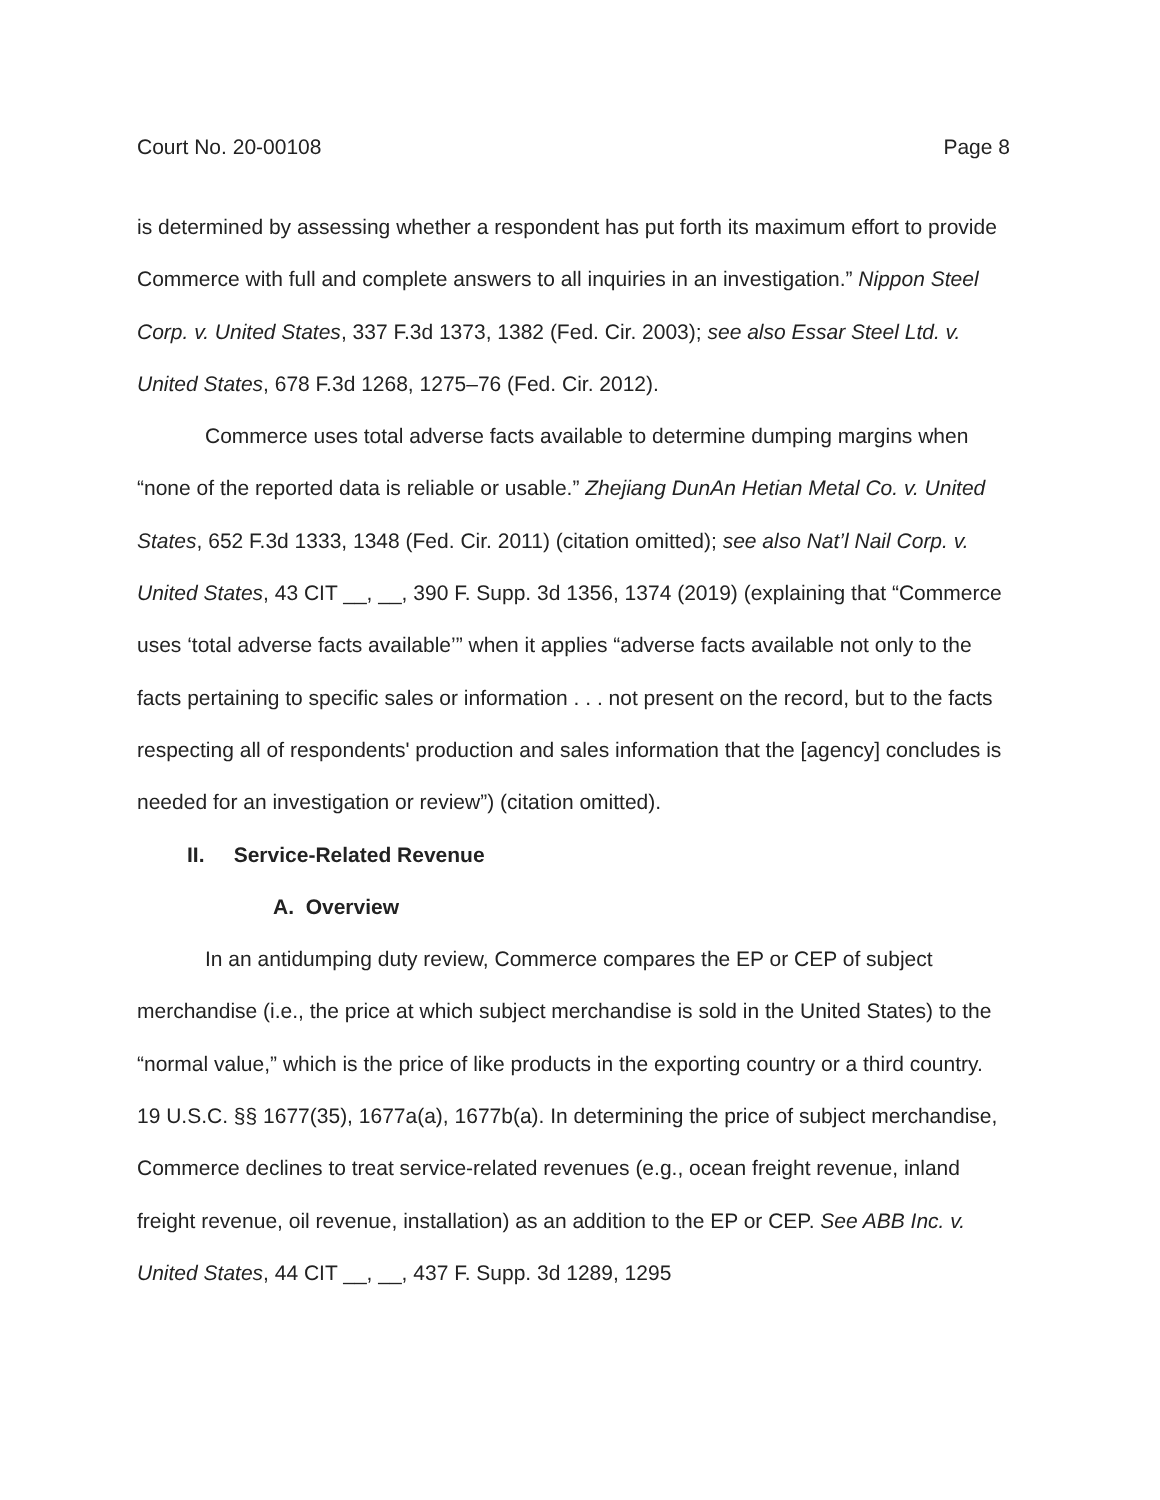Court No. 20-00108 Page 8
is determined by assessing whether a respondent has put forth its maximum effort to provide Commerce with full and complete answers to all inquiries in an investigation.” Nippon Steel Corp. v. United States, 337 F.3d 1373, 1382 (Fed. Cir. 2003); see also Essar Steel Ltd. v. United States, 678 F.3d 1268, 1275–76 (Fed. Cir. 2012).
Commerce uses total adverse facts available to determine dumping margins when “none of the reported data is reliable or usable.” Zhejiang DunAn Hetian Metal Co. v. United States, 652 F.3d 1333, 1348 (Fed. Cir. 2011) (citation omitted); see also Nat’l Nail Corp. v. United States, 43 CIT __, __, 390 F. Supp. 3d 1356, 1374 (2019) (explaining that “Commerce uses ‘total adverse facts available’” when it applies “adverse facts available not only to the facts pertaining to specific sales or information . . . not present on the record, but to the facts respecting all of respondents' production and sales information that the [agency] concludes is needed for an investigation or review”) (citation omitted).
II. Service-Related Revenue
A. Overview
In an antidumping duty review, Commerce compares the EP or CEP of subject merchandise (i.e., the price at which subject merchandise is sold in the United States) to the “normal value,” which is the price of like products in the exporting country or a third country. 19 U.S.C. §§ 1677(35), 1677a(a), 1677b(a). In determining the price of subject merchandise, Commerce declines to treat service-related revenues (e.g., ocean freight revenue, inland freight revenue, oil revenue, installation) as an addition to the EP or CEP. See ABB Inc. v. United States, 44 CIT __, __, 437 F. Supp. 3d 1289, 1295